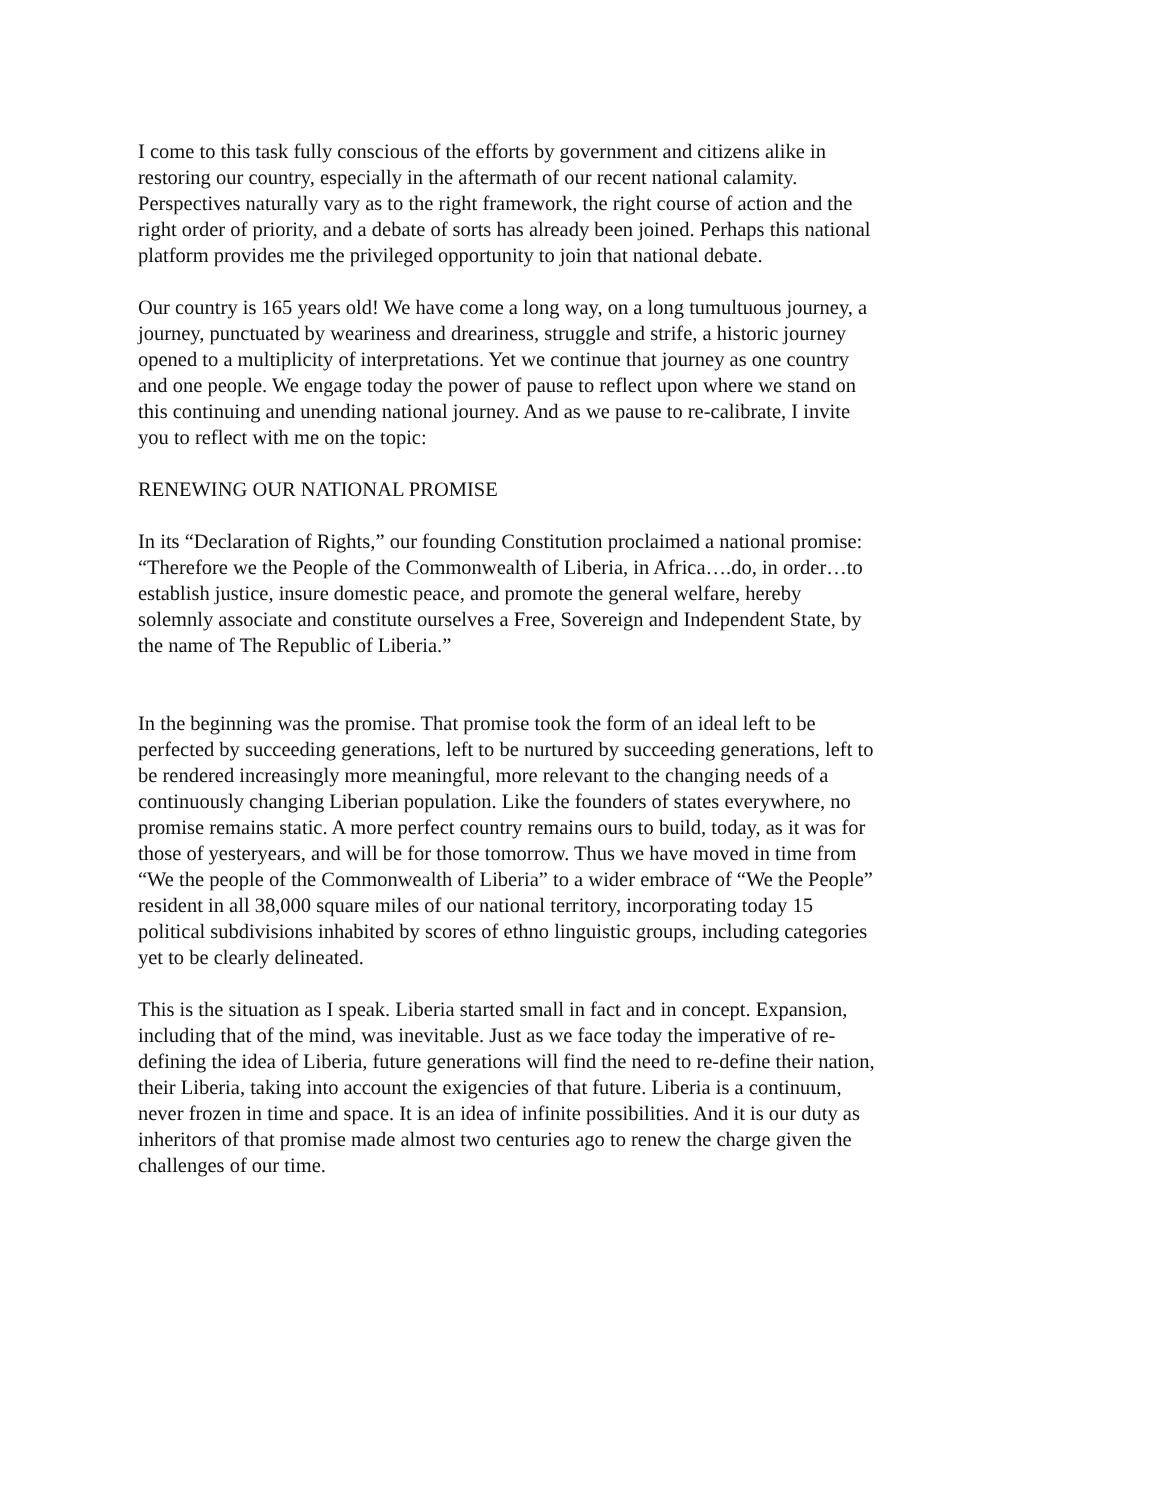I come to this task fully conscious of the efforts by government and citizens alike in restoring our country, especially in the aftermath of our recent national calamity. Perspectives naturally vary as to the right framework, the right course of action and the right order of priority, and a debate of sorts has already been joined. Perhaps this national platform provides me the privileged opportunity to join that national debate.
Our country is 165 years old! We have come a long way, on a long tumultuous journey, a journey, punctuated by weariness and dreariness, struggle and strife, a historic journey opened to a multiplicity of interpretations. Yet we continue that journey as one country and one people. We engage today the power of pause to reflect upon where we stand on this continuing and unending national journey. And as we pause to re-calibrate, I invite you to reflect with me on the topic:
RENEWING OUR NATIONAL PROMISE
In its “Declaration of Rights,” our founding Constitution proclaimed a national promise: “Therefore we the People of the Commonwealth of Liberia, in Africa….do, in order…to establish justice, insure domestic peace, and promote the general welfare, hereby solemnly associate and constitute ourselves a Free, Sovereign and Independent State, by the name of The Republic of Liberia.”
In the beginning was the promise. That promise took the form of an ideal left to be perfected by succeeding generations, left to be nurtured by succeeding generations, left to be rendered increasingly more meaningful, more relevant to the changing needs of a continuously changing Liberian population. Like the founders of states everywhere, no promise remains static. A more perfect country remains ours to build, today, as it was for those of yesteryears, and will be for those tomorrow. Thus we have moved in time from “We the people of the Commonwealth of Liberia” to a wider embrace of “We the People” resident in all 38,000 square miles of our national territory, incorporating today 15 political subdivisions inhabited by scores of ethno linguistic groups, including categories yet to be clearly delineated.
This is the situation as I speak. Liberia started small in fact and in concept. Expansion, including that of the mind, was inevitable. Just as we face today the imperative of re-defining the idea of Liberia, future generations will find the need to re-define their nation, their Liberia, taking into account the exigencies of that future. Liberia is a continuum, never frozen in time and space. It is an idea of infinite possibilities. And it is our duty as inheritors of that promise made almost two centuries ago to renew the charge given the challenges of our time.